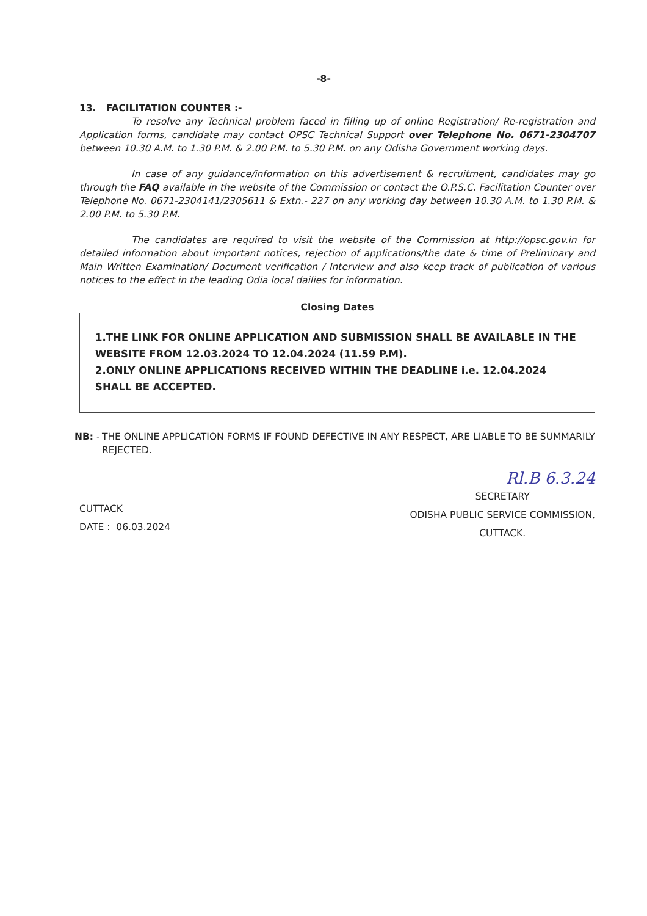-8-
13. FACILITATION COUNTER :-
To resolve any Technical problem faced in filling up of online Registration/ Re-registration and Application forms, candidate may contact OPSC Technical Support over Telephone No. 0671-2304707 between 10.30 A.M. to 1.30 P.M. & 2.00 P.M. to 5.30 P.M. on any Odisha Government working days.
In case of any guidance/information on this advertisement & recruitment, candidates may go through the FAQ available in the website of the Commission or contact the O.P.S.C. Facilitation Counter over Telephone No. 0671-2304141/2305611 & Extn.- 227 on any working day between 10.30 A.M. to 1.30 P.M. & 2.00 P.M. to 5.30 P.M.
The candidates are required to visit the website of the Commission at http://opsc.gov.in for detailed information about important notices, rejection of applications/the date & time of Preliminary and Main Written Examination/ Document verification / Interview and also keep track of publication of various notices to the effect in the leading Odia local dailies for information.
Closing Dates
1.THE LINK FOR ONLINE APPLICATION AND SUBMISSION SHALL BE AVAILABLE IN THE WEBSITE FROM 12.03.2024 TO 12.04.2024 (11.59 P.M).
2.ONLY ONLINE APPLICATIONS RECEIVED WITHIN THE DEADLINE i.e. 12.04.2024 SHALL BE ACCEPTED.
NB: - THE ONLINE APPLICATION FORMS IF FOUND DEFECTIVE IN ANY RESPECT, ARE LIABLE TO BE SUMMARILY REJECTED.
Rl.B 6.3.24
CUTTACK
DATE : 06.03.2024
SECRETARY
ODISHA PUBLIC SERVICE COMMISSION,
CUTTACK.